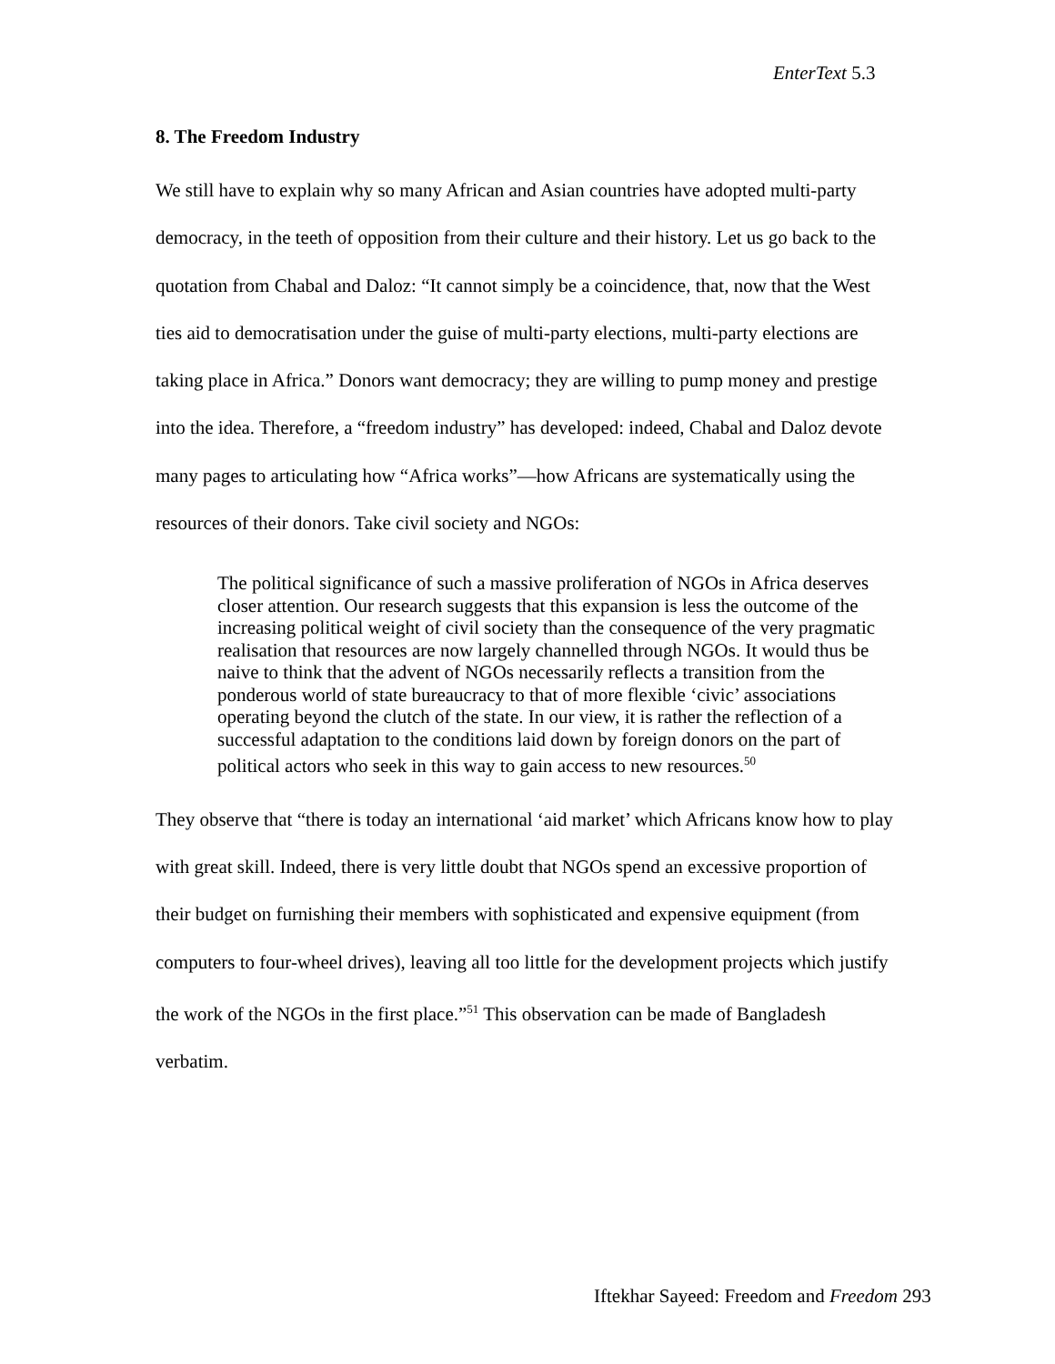EnterText 5.3
8. The Freedom Industry
We still have to explain why so many African and Asian countries have adopted multi-party democracy, in the teeth of opposition from their culture and their history. Let us go back to the quotation from Chabal and Daloz: “It cannot simply be a coincidence, that, now that the West ties aid to democratisation under the guise of multi-party elections, multi-party elections are taking place in Africa.” Donors want democracy; they are willing to pump money and prestige into the idea. Therefore, a “freedom industry” has developed: indeed, Chabal and Daloz devote many pages to articulating how “Africa works”—how Africans are systematically using the resources of their donors. Take civil society and NGOs:
The political significance of such a massive proliferation of NGOs in Africa deserves closer attention. Our research suggests that this expansion is less the outcome of the increasing political weight of civil society than the consequence of the very pragmatic realisation that resources are now largely channelled through NGOs. It would thus be naive to think that the advent of NGOs necessarily reflects a transition from the ponderous world of state bureaucracy to that of more flexible ‘civic’ associations operating beyond the clutch of the state. In our view, it is rather the reflection of a successful adaptation to the conditions laid down by foreign donors on the part of political actors who seek in this way to gain access to new resources.<sup>50</sup>
They observe that “there is today an international ‘aid market’ which Africans know how to play with great skill. Indeed, there is very little doubt that NGOs spend an excessive proportion of their budget on furnishing their members with sophisticated and expensive equipment (from computers to four-wheel drives), leaving all too little for the development projects which justify the work of the NGOs in the first place.”<sup>51</sup> This observation can be made of Bangladesh verbatim.
Iftekhar Sayeed: Freedom and Freedom 293